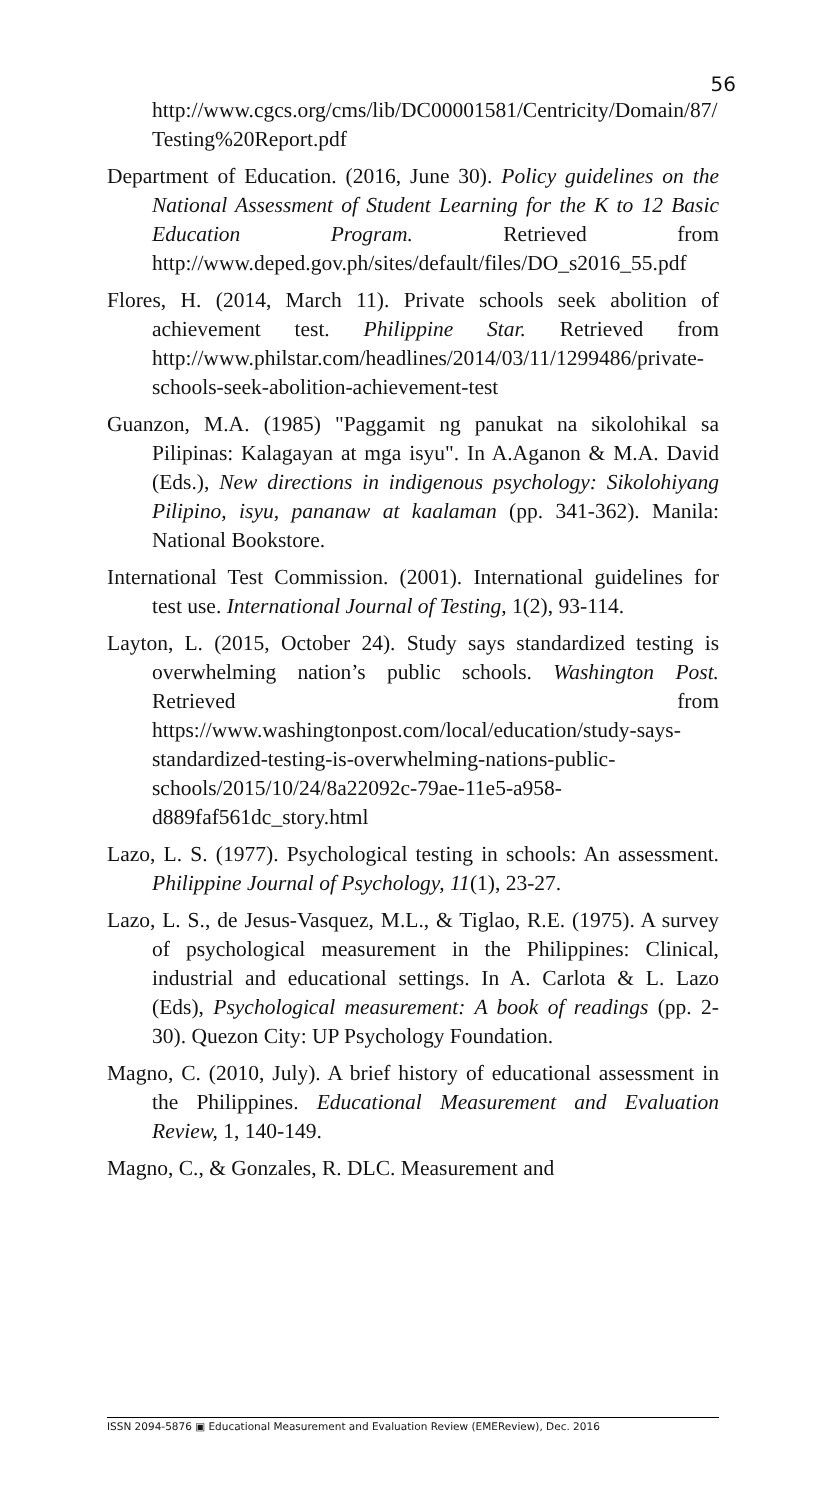56
http://www.cgcs.org/cms/lib/DC00001581/Centricity/Domain/87/Testing%20Report.pdf
Department of Education. (2016, June 30). Policy guidelines on the National Assessment of Student Learning for the K to 12 Basic Education Program. Retrieved from http://www.deped.gov.ph/sites/default/files/DO_s2016_55.pdf
Flores, H. (2014, March 11). Private schools seek abolition of achievement test. Philippine Star. Retrieved from http://www.philstar.com/headlines/2014/03/11/1299486/private-schools-seek-abolition-achievement-test
Guanzon, M.A. (1985) "Paggamit ng panukat na sikolohikal sa Pilipinas: Kalagayan at mga isyu". In A.Aganon & M.A. David (Eds.), New directions in indigenous psychology: Sikolohiyang Pilipino, isyu, pananaw at kaalaman (pp. 341-362). Manila: National Bookstore.
International Test Commission. (2001). International guidelines for test use. International Journal of Testing, 1(2), 93-114.
Layton, L. (2015, October 24). Study says standardized testing is overwhelming nation’s public schools. Washington Post. Retrieved from https://www.washingtonpost.com/local/education/study-says-standardized-testing-is-overwhelming-nations-public-schools/2015/10/24/8a22092c-79ae-11e5-a958-d889faf561dc_story.html
Lazo, L. S. (1977). Psychological testing in schools: An assessment. Philippine Journal of Psychology, 11(1), 23-27.
Lazo, L. S., de Jesus-Vasquez, M.L., & Tiglao, R.E. (1975). A survey of psychological measurement in the Philippines: Clinical, industrial and educational settings. In A. Carlota & L. Lazo (Eds), Psychological measurement: A book of readings (pp. 2-30). Quezon City: UP Psychology Foundation.
Magno, C. (2010, July). A brief history of educational assessment in the Philippines. Educational Measurement and Evaluation Review, 1, 140-149.
Magno, C., & Gonzales, R. DLC. Measurement and
ISSN 2094-5876 ▣ Educational Measurement and Evaluation Review (EMEReview), Dec. 2016